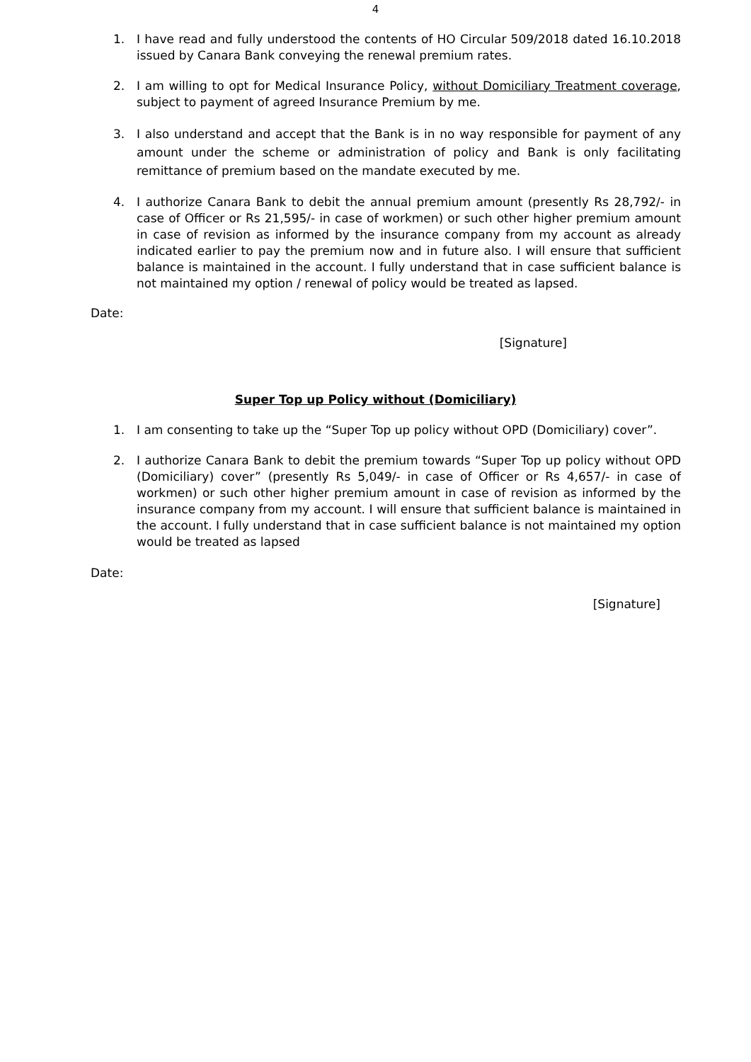4
1. I have read and fully understood the contents of HO Circular 509/2018 dated 16.10.2018 issued by Canara Bank conveying the renewal premium rates.
2. I am willing to opt for Medical Insurance Policy, without Domiciliary Treatment coverage, subject to payment of agreed Insurance Premium by me.
3. I also understand and accept that the Bank is in no way responsible for payment of any amount under the scheme or administration of policy and Bank is only facilitating remittance of premium based on the mandate executed by me.
4. I authorize Canara Bank to debit the annual premium amount (presently Rs 28,792/- in case of Officer or Rs 21,595/- in case of workmen) or such other higher premium amount in case of revision as informed by the insurance company from my account as already indicated earlier to pay the premium now and in future also. I will ensure that sufficient balance is maintained in the account. I fully understand that in case sufficient balance is not maintained my option / renewal of policy would be treated as lapsed.
Date:
[Signature]
Super Top up Policy without (Domiciliary)
1. I am consenting to take up the “Super Top up policy without OPD (Domiciliary) cover”.
2. I authorize Canara Bank to debit the premium towards “Super Top up policy without OPD (Domiciliary) cover” (presently Rs 5,049/- in case of Officer or Rs 4,657/- in case of workmen) or such other higher premium amount in case of revision as informed by the insurance company from my account. I will ensure that sufficient balance is maintained in the account. I fully understand that in case sufficient balance is not maintained my option would be treated as lapsed
Date:
[Signature]